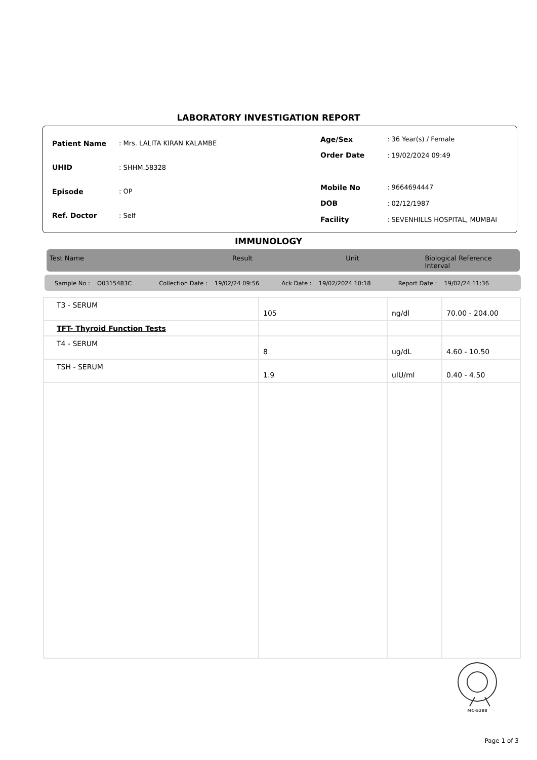LABORATORY INVESTIGATION REPORT
| Patient Name | : Mrs. LALITA KIRAN KALAMBE |
| UHID | : SHHM.58328 |
| Episode | : OP |
| Ref. Doctor | : Self |
| Age/Sex | : 36 Year(s) / Female |
| Order Date | : 19/02/2024 09:49 |
| Mobile No | : 9664694447 |
| DOB | : 02/12/1987 |
| Facility | : SEVENHILLS HOSPITAL, MUMBAI |
IMMUNOLOGY
Test Name Result Unit Biological Reference Interval
Sample No : O0315483C Collection Date : 19/02/24 09:56 Ack Date : 19/02/2024 10:18 Report Date : 19/02/24 11:36
| T3 - SERUM | 105 | ng/dl | 70.00 - 204.00 |
| TFT- Thyroid Function Tests | | | |
| T4 - SERUM | 8 | ug/dL | 4.60 - 10.50 |
| TSH - SERUM | 1.9 | uIU/ml | 0.40 - 4.50 |
MC-5288
Page 1 of 3